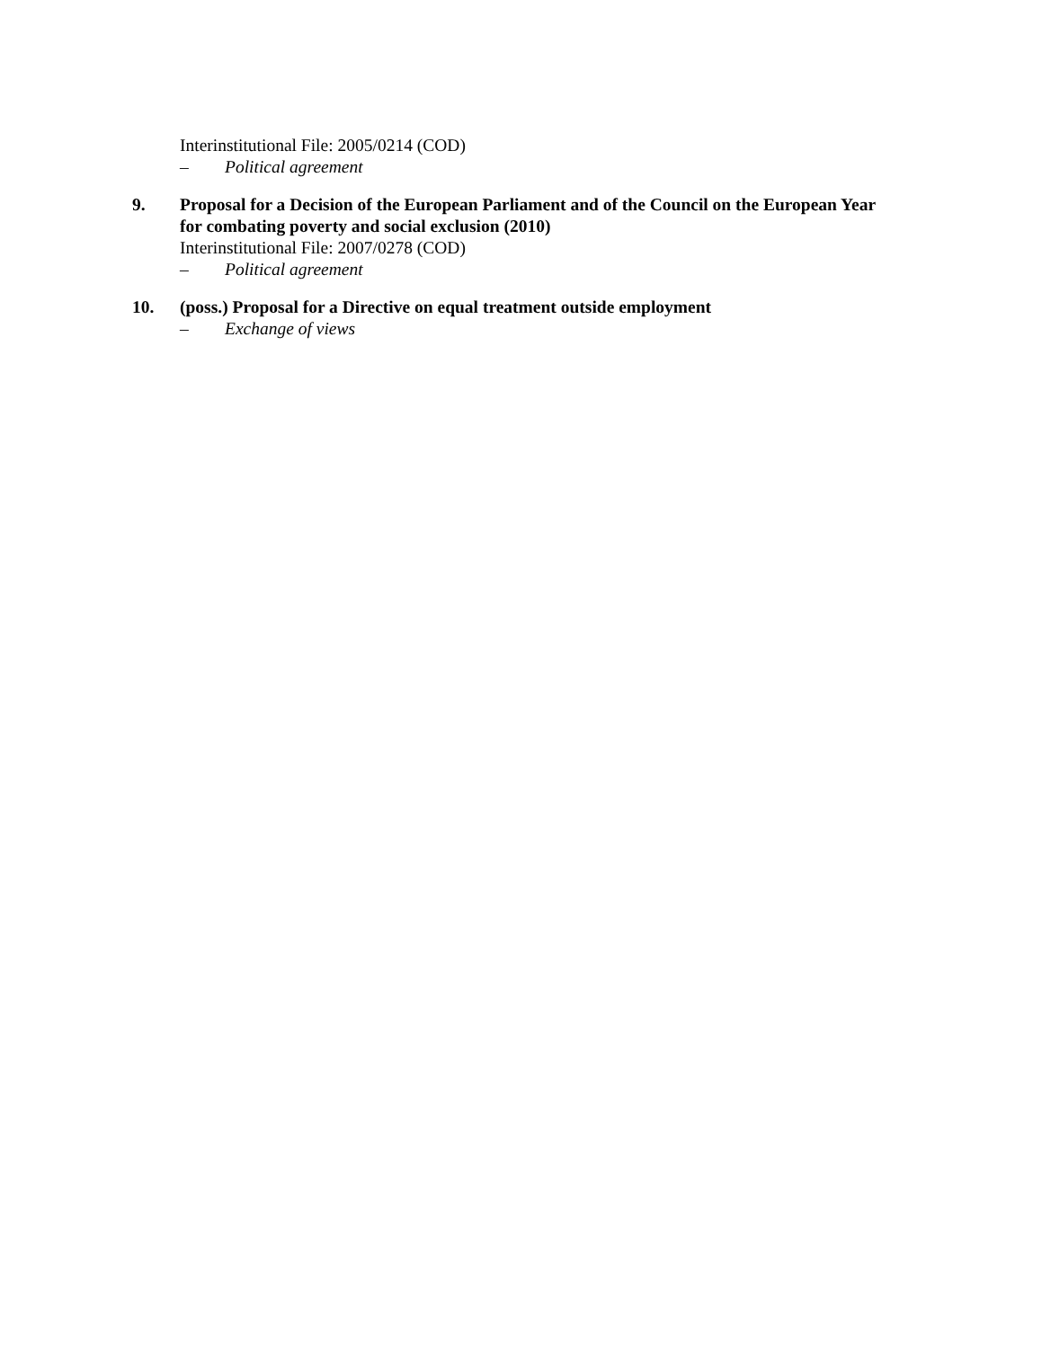Interinstitutional File: 2005/0214 (COD)
– Political agreement
9. Proposal for a Decision of the European Parliament and of the Council on the European Year for combating poverty and social exclusion (2010)
Interinstitutional File: 2007/0278 (COD)
– Political agreement
10. (poss.) Proposal for a Directive on equal treatment outside employment
– Exchange of views